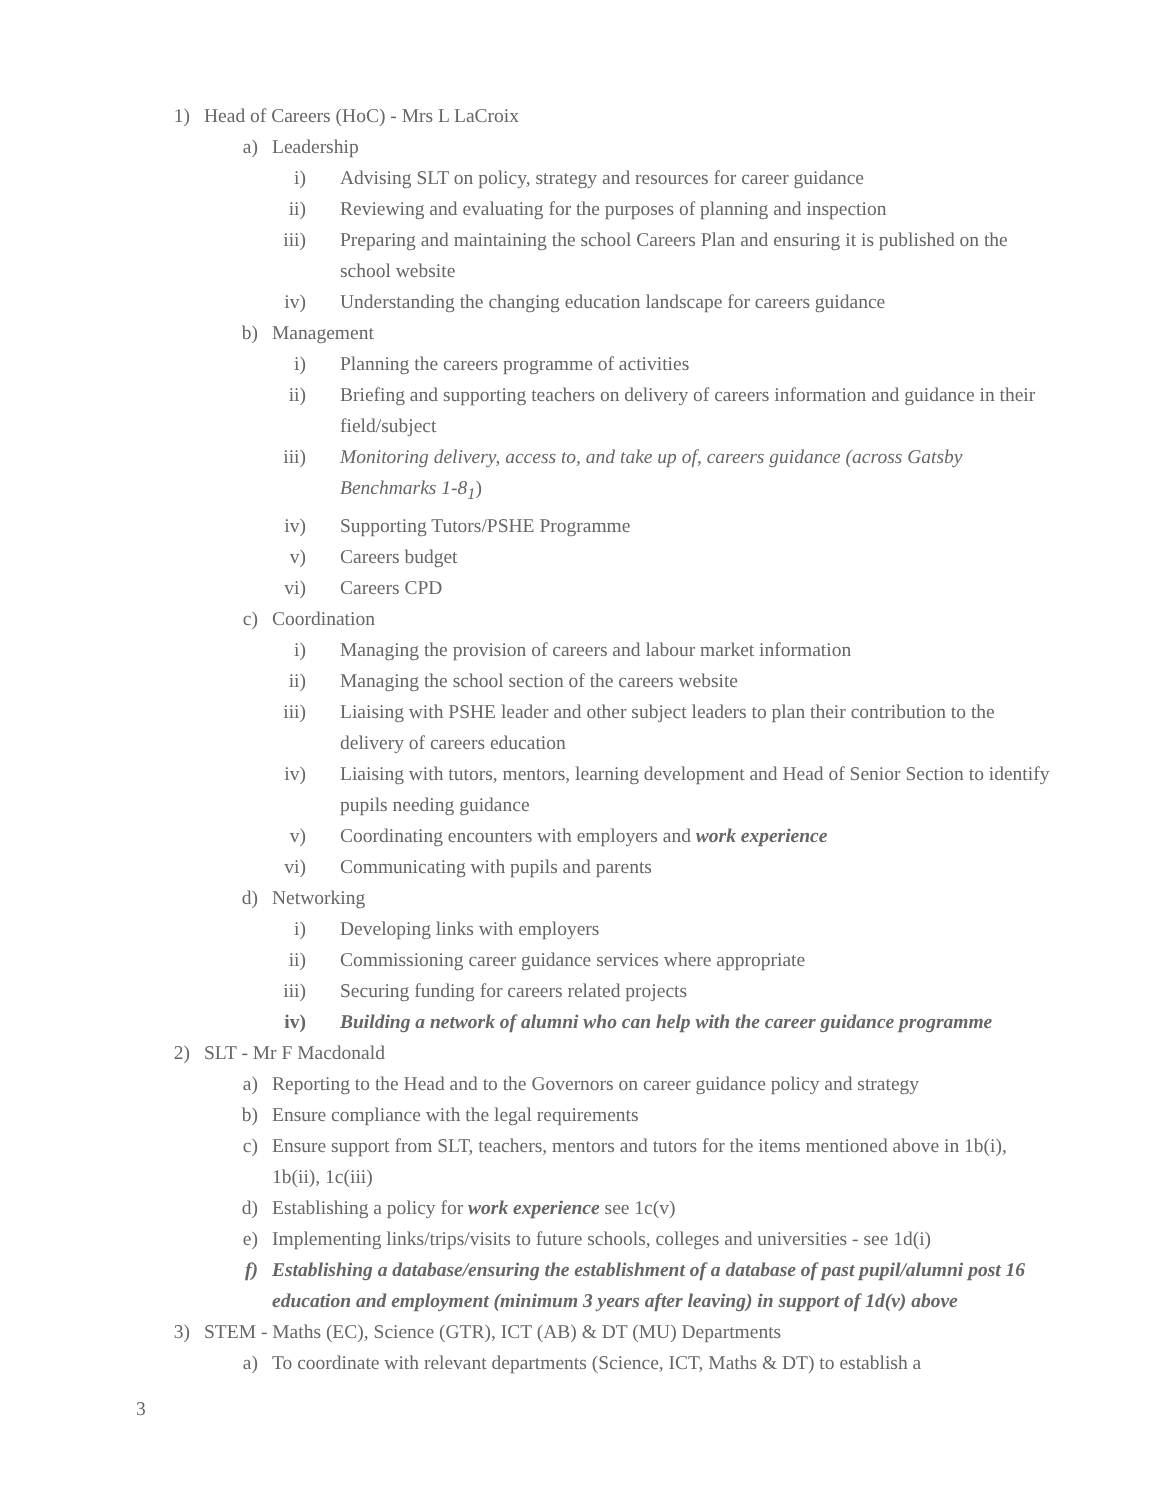1) Head of Careers (HoC) - Mrs L LaCroix
a) Leadership
i) Advising SLT on policy, strategy and resources for career guidance
ii) Reviewing and evaluating for the purposes of planning and inspection
iii) Preparing and maintaining the school Careers Plan and ensuring it is published on the school website
iv) Understanding the changing education landscape for careers guidance
b) Management
i) Planning the careers programme of activities
ii) Briefing and supporting teachers on delivery of careers information and guidance in their field/subject
iii) Monitoring delivery, access to, and take up of, careers guidance (across Gatsby Benchmarks 1-8<sub>1</sub>)
iv) Supporting Tutors/PSHE Programme
v) Careers budget
vi) Careers CPD
c) Coordination
i) Managing the provision of careers and labour market information
ii) Managing the school section of the careers website
iii) Liaising with PSHE leader and other subject leaders to plan their contribution to the delivery of careers education
iv) Liaising with tutors, mentors, learning development and Head of Senior Section to identify pupils needing guidance
v) Coordinating encounters with employers and work experience
vi) Communicating with pupils and parents
d) Networking
i) Developing links with employers
ii) Commissioning career guidance services where appropriate
iii) Securing funding for careers related projects
iv) Building a network of alumni who can help with the career guidance programme
2) SLT - Mr F Macdonald
a) Reporting to the Head and to the Governors on career guidance policy and strategy
b) Ensure compliance with the legal requirements
c) Ensure support from SLT, teachers, mentors and tutors for the items mentioned above in 1b(i), 1b(ii), 1c(iii)
d) Establishing a policy for work experience see 1c(v)
e) Implementing links/trips/visits to future schools, colleges and universities - see 1d(i)
f) Establishing a database/ensuring the establishment of a database of past pupil/alumni post 16 education and employment (minimum 3 years after leaving) in support of 1d(v) above
3) STEM - Maths (EC), Science (GTR), ICT (AB) & DT (MU) Departments
a) To coordinate with relevant departments (Science, ICT, Maths & DT) to establish a
3